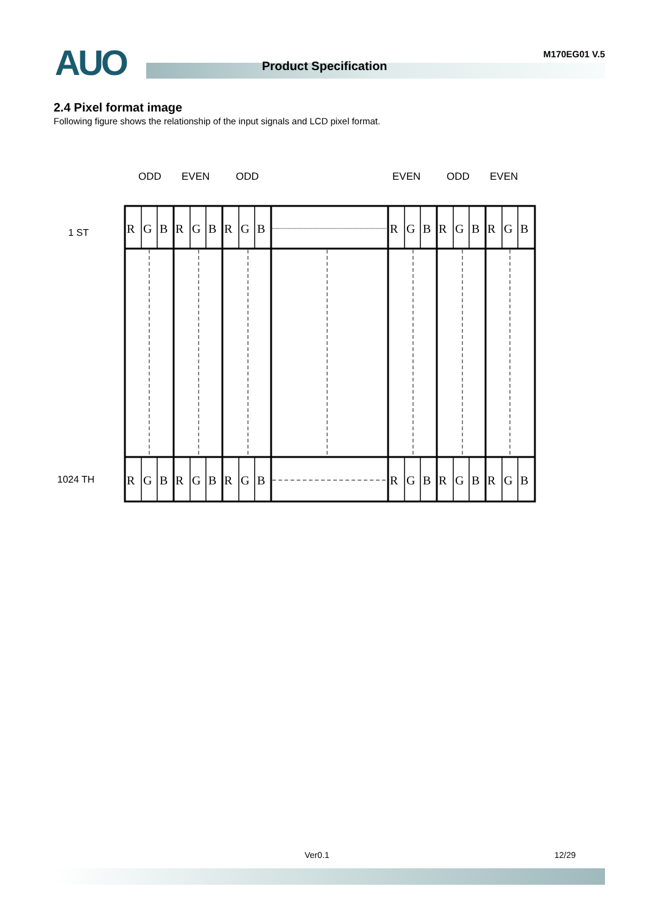AUO Product Specification
M170EG01 V.5
2.4 Pixel format image
Following figure shows the relationship of the input signals and LCD pixel format.
ODD
EVEN
ODD
EVEN
ODD
EVEN
1 ST
1024 TH
R
G
B
R
G
B
R
G
B
R
G
B
R
G
B
R
G
B
R
G
B
R
G
B
R
G
B
R
G
B
R
G
B
R
G
B
Ver0.1 12/29